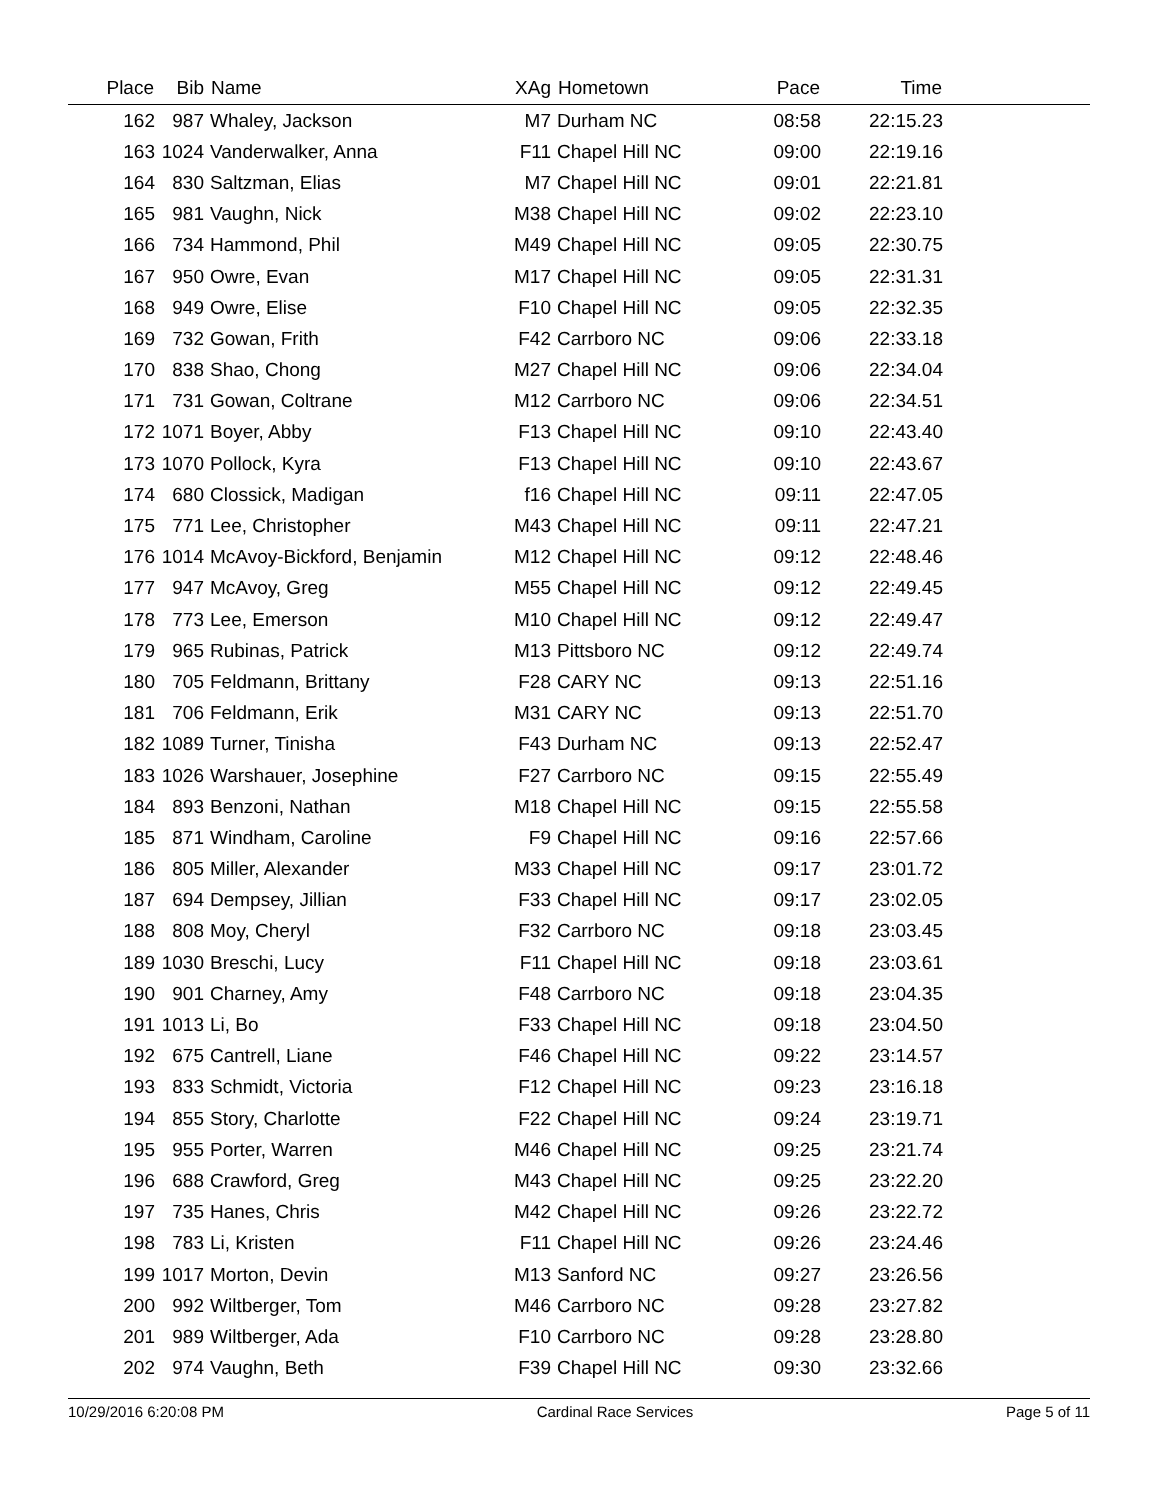| Place | Bib | Name | XAg | Hometown | Pace | Time | |
| --- | --- | --- | --- | --- | --- | --- | --- |
| 162 | 987 | Whaley, Jackson | M7 | Durham NC | 08:58 | 22:15.23 | |
| 163 | 1024 | Vanderwalker, Anna | F11 | Chapel Hill NC | 09:00 | 22:19.16 | |
| 164 | 830 | Saltzman, Elias | M7 | Chapel Hill NC | 09:01 | 22:21.81 | |
| 165 | 981 | Vaughn, Nick | M38 | Chapel Hill NC | 09:02 | 22:23.10 | |
| 166 | 734 | Hammond, Phil | M49 | Chapel Hill NC | 09:05 | 22:30.75 | |
| 167 | 950 | Owre, Evan | M17 | Chapel Hill NC | 09:05 | 22:31.31 | |
| 168 | 949 | Owre, Elise | F10 | Chapel Hill NC | 09:05 | 22:32.35 | |
| 169 | 732 | Gowan, Frith | F42 | Carrboro NC | 09:06 | 22:33.18 | |
| 170 | 838 | Shao, Chong | M27 | Chapel Hill NC | 09:06 | 22:34.04 | |
| 171 | 731 | Gowan, Coltrane | M12 | Carrboro NC | 09:06 | 22:34.51 | |
| 172 | 1071 | Boyer, Abby | F13 | Chapel Hill NC | 09:10 | 22:43.40 | |
| 173 | 1070 | Pollock, Kyra | F13 | Chapel Hill NC | 09:10 | 22:43.67 | |
| 174 | 680 | Clossick, Madigan | f16 | Chapel Hill NC | 09:11 | 22:47.05 | |
| 175 | 771 | Lee, Christopher | M43 | Chapel Hill NC | 09:11 | 22:47.21 | |
| 176 | 1014 | McAvoy-Bickford, Benjamin | M12 | Chapel Hill NC | 09:12 | 22:48.46 | |
| 177 | 947 | McAvoy, Greg | M55 | Chapel Hill NC | 09:12 | 22:49.45 | |
| 178 | 773 | Lee, Emerson | M10 | Chapel Hill NC | 09:12 | 22:49.47 | |
| 179 | 965 | Rubinas, Patrick | M13 | Pittsboro NC | 09:12 | 22:49.74 | |
| 180 | 705 | Feldmann, Brittany | F28 | CARY NC | 09:13 | 22:51.16 | |
| 181 | 706 | Feldmann, Erik | M31 | CARY NC | 09:13 | 22:51.70 | |
| 182 | 1089 | Turner, Tinisha | F43 | Durham NC | 09:13 | 22:52.47 | |
| 183 | 1026 | Warshauer, Josephine | F27 | Carrboro NC | 09:15 | 22:55.49 | |
| 184 | 893 | Benzoni, Nathan | M18 | Chapel Hill NC | 09:15 | 22:55.58 | |
| 185 | 871 | Windham, Caroline | F9 | Chapel Hill NC | 09:16 | 22:57.66 | |
| 186 | 805 | Miller, Alexander | M33 | Chapel Hill NC | 09:17 | 23:01.72 | |
| 187 | 694 | Dempsey, Jillian | F33 | Chapel Hill NC | 09:17 | 23:02.05 | |
| 188 | 808 | Moy, Cheryl | F32 | Carrboro NC | 09:18 | 23:03.45 | |
| 189 | 1030 | Breschi, Lucy | F11 | Chapel Hill NC | 09:18 | 23:03.61 | |
| 190 | 901 | Charney, Amy | F48 | Carrboro NC | 09:18 | 23:04.35 | |
| 191 | 1013 | Li, Bo | F33 | Chapel Hill NC | 09:18 | 23:04.50 | |
| 192 | 675 | Cantrell, Liane | F46 | Chapel Hill NC | 09:22 | 23:14.57 | |
| 193 | 833 | Schmidt, Victoria | F12 | Chapel Hill NC | 09:23 | 23:16.18 | |
| 194 | 855 | Story, Charlotte | F22 | Chapel Hill NC | 09:24 | 23:19.71 | |
| 195 | 955 | Porter, Warren | M46 | Chapel Hill NC | 09:25 | 23:21.74 | |
| 196 | 688 | Crawford, Greg | M43 | Chapel Hill NC | 09:25 | 23:22.20 | |
| 197 | 735 | Hanes, Chris | M42 | Chapel Hill NC | 09:26 | 23:22.72 | |
| 198 | 783 | Li, Kristen | F11 | Chapel Hill NC | 09:26 | 23:24.46 | |
| 199 | 1017 | Morton, Devin | M13 | Sanford NC | 09:27 | 23:26.56 | |
| 200 | 992 | Wiltberger, Tom | M46 | Carrboro NC | 09:28 | 23:27.82 | |
| 201 | 989 | Wiltberger, Ada | F10 | Carrboro NC | 09:28 | 23:28.80 | |
| 202 | 974 | Vaughn, Beth | F39 | Chapel Hill NC | 09:30 | 23:32.66 | |
10/29/2016 6:20:08 PM Cardinal Race Services Page 5 of 11